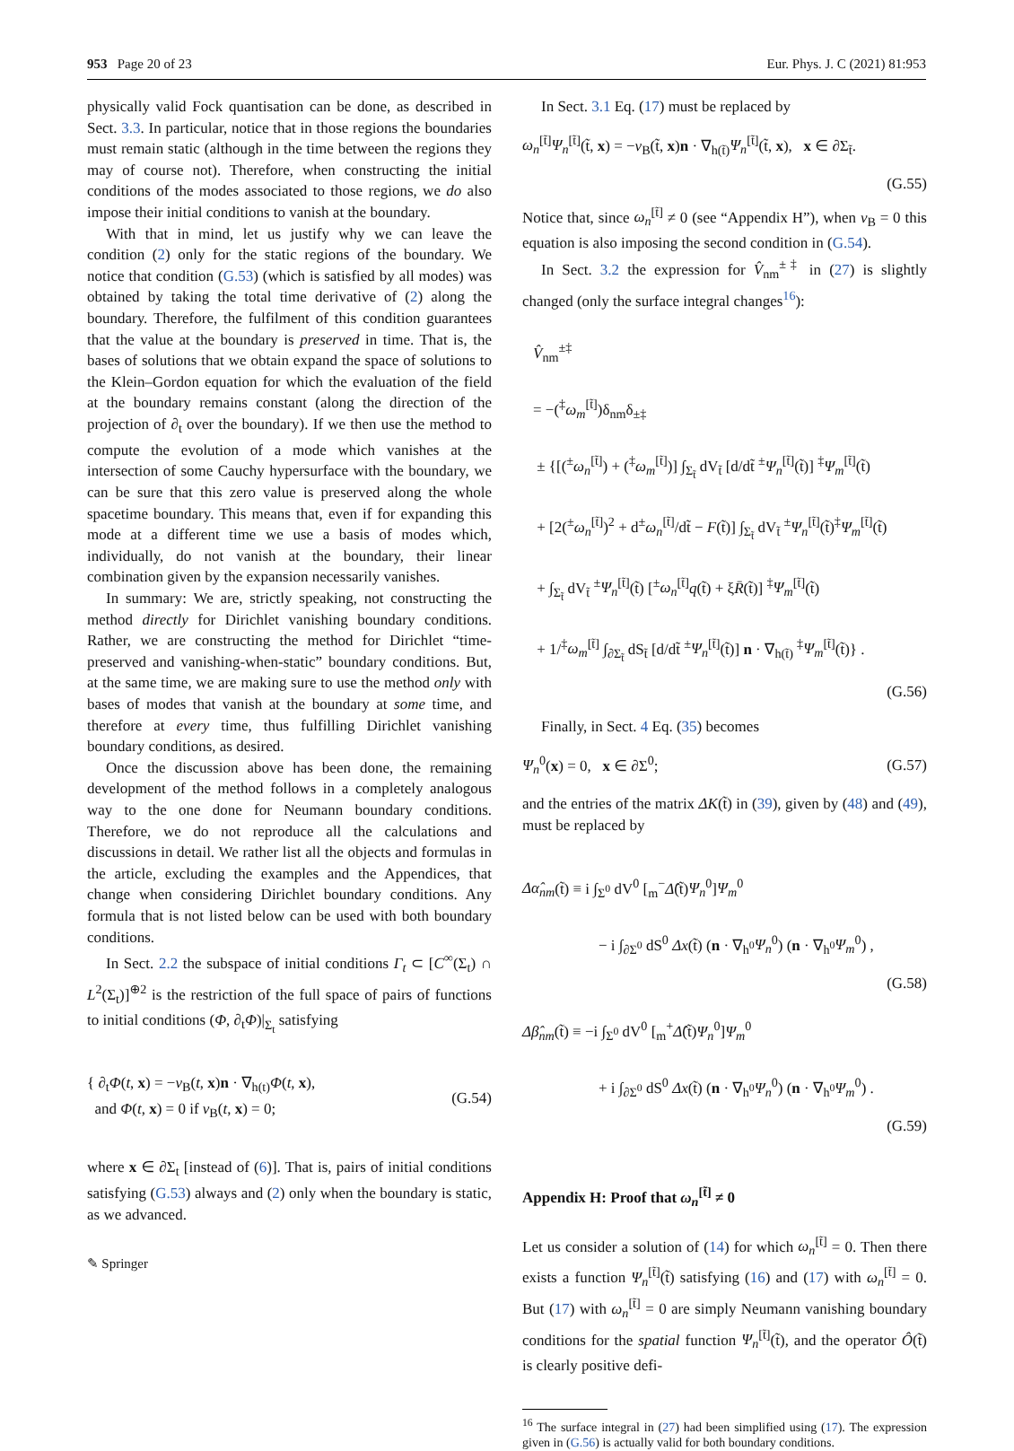953 Page 20 of 23 Eur. Phys. J. C (2021) 81:953
physically valid Fock quantisation can be done, as described in Sect. 3.3. In particular, notice that in those regions the boundaries must remain static (although in the time between the regions they may of course not). Therefore, when constructing the initial conditions of the modes associated to those regions, we do also impose their initial conditions to vanish at the boundary.
With that in mind, let us justify why we can leave the condition (2) only for the static regions of the boundary. We notice that condition (G.53) (which is satisfied by all modes) was obtained by taking the total time derivative of (2) along the boundary. Therefore, the fulfilment of this condition guarantees that the value at the boundary is preserved in time. That is, the bases of solutions that we obtain expand the space of solutions to the Klein–Gordon equation for which the evaluation of the field at the boundary remains constant (along the direction of the projection of ∂<sub>t</sub> over the boundary). If we then use the method to compute the evolution of a mode which vanishes at the intersection of some Cauchy hypersurface with the boundary, we can be sure that this zero value is preserved along the whole spacetime boundary. This means that, even if for expanding this mode at a different time we use a basis of modes which, individually, do not vanish at the boundary, their linear combination given by the expansion necessarily vanishes.
In summary: We are, strictly speaking, not constructing the method directly for Dirichlet vanishing boundary conditions. Rather, we are constructing the method for Dirichlet “time-preserved and vanishing-when-static” boundary conditions. But, at the same time, we are making sure to use the method only with bases of modes that vanish at the boundary at some time, and therefore at every time, thus fulfilling Dirichlet vanishing boundary conditions, as desired.
Once the discussion above has been done, the remaining development of the method follows in a completely analogous way to the one done for Neumann boundary conditions. Therefore, we do not reproduce all the calculations and discussions in detail. We rather list all the objects and formulas in the article, excluding the examples and the Appendices, that change when considering Dirichlet boundary conditions. Any formula that is not listed below can be used with both boundary conditions.
In Sect. 2.2 the subspace of initial conditions Γ<sub>t</sub> ⊂ [C<sup>∞</sup>(Σ<sub>t</sub>) ∩ L<sup>2</sup>(Σ<sub>t</sub>)]<sup>⊕2</sup> is the restriction of the full space of pairs of functions to initial conditions (Φ, ∂<sub>t</sub>Φ)|<sub>Σ<sub>t</sub></sub> satisfying
{ ∂<sub>t</sub>Φ(t, x) = −v<sub>B</sub>(t, x)n · ∇<sub>h(t)</sub>Φ(t, x),
and Φ(t, x) = 0 if v<sub>B</sub>(t, x) = 0; (G.54)
where x ∈ ∂Σ<sub>t</sub> [instead of (6)]. That is, pairs of initial conditions satisfying (G.53) always and (2) only when the boundary is static, as we advanced.
In Sect. 3.1 Eq. (17) must be replaced by
ω<sub>n</sub><sup>[t̃]</sup>Ψ<sub>n</sub><sup>[t̃]</sup>(t̃, x) = −v<sub>B</sub>(t̃, x)n · ∇<sub>h(t̃)</sub>Ψ<sub>n</sub><sup>[t̃]</sup>(t̃, x), x ∈ ∂Σ<sub>t̃</sub>.
(G.55)
Notice that, since ω<sub>n</sub><sup>[t̃]</sup> ≠ 0 (see “Appendix H”), when v<sub>B</sub> = 0 this equation is also imposing the second condition in (G.54).
In Sect. 3.2 the expression for V̂<sub>nm</sub><sup>±‡</sup> in (27) is slightly changed (only the surface integral changes<sup>16</sup>):
V̂<sub>nm</sub><sup>±‡</sup>
= −(<sup>‡</sup>ω<sub>m</sub><sup>[t̃]</sup>)δ<sub>nm</sub>δ<sub>±‡</sub>
± {[(<sup>±</sup>ω<sub>n</sub><sup>[t̃]</sup>) + (<sup>‡</sup>ω<sub>m</sub><sup>[t̃]</sup>)] ∫<sub>Σ<sub>t̃</sub></sub> dV<sub>t̃</sub> [d/dt̃ <sup>±</sup>Ψ<sub>n</sub><sup>[t̃]</sup>(t̃)] <sup>‡</sup>Ψ<sub>m</sub><sup>[t̃]</sup>(t̃)
+ [2(<sup>±</sup>ω<sub>n</sub><sup>[t̃]</sup>)<sup>2</sup> + d<sup>±</sup>ω<sub>n</sub><sup>[t̃]</sup>/dt̃ − F(t̃)] ∫<sub>Σ<sub>t̃</sub></sub> dV<sub>t̃</sub> <sup>±</sup>Ψ<sub>n</sub><sup>[t̃]</sup>(t̃)<sup>‡</sup>Ψ<sub>m</sub><sup>[t̃]</sup>(t̃)
+ ∫<sub>Σ<sub>t̃</sub></sub> dV<sub>t̃</sub> <sup>±</sup>Ψ<sub>n</sub><sup>[t̃]</sup>(t̃) [<sup>±</sup>ω<sub>n</sub><sup>[t̃]</sup>q(t̃) + ξR̄(t̃)] <sup>‡</sup>Ψ<sub>m</sub><sup>[t̃]</sup>(t̃)
+ 1/<sup>‡</sup>ω<sub>m</sub><sup>[t̃]</sup> ∫<sub>∂Σ<sub>t̃</sub></sub> dS<sub>t̃</sub> [d/dt̃ <sup>±</sup>Ψ<sub>n</sub><sup>[t̃]</sup>(t̃)] n · ∇<sub>h(t̃)</sub> <sup>‡</sup>Ψ<sub>m</sub><sup>[t̃]</sup>(t̃)} .
(G.56)
Finally, in Sect. 4 Eq. (35) becomes
Ψ<sub>n</sub><sup>0</sup>(x) = 0, x ∈ ∂Σ<sup>0</sup>; (G.57)
and the entries of the matrix ΔK(t̃) in (39), given by (48) and (49), must be replaced by
Δα̂<sub>nm</sub>(t̃) ≡ i ∫<sub>Σ<sup>0</sup></sub> dV<sup>0</sup> [<sub>m</sub><sup>−</sup>Δ̂(t̃)Ψ<sub>n</sub><sup>0</sup>]Ψ<sub>m</sub><sup>0</sup>
− i ∫<sub>∂Σ<sup>0</sup></sub> dS<sup>0</sup> Δx(t̃) (n · ∇<sub>h<sup>0</sup></sub>Ψ<sub>n</sub><sup>0</sup>) (n · ∇<sub>h<sup>0</sup></sub>Ψ<sub>m</sub><sup>0</sup>) ,
(G.58)
Δβ̂<sub>nm</sub>(t̃) ≡ −i ∫<sub>Σ<sup>0</sup></sub> dV<sup>0</sup> [<sub>m</sub><sup>+</sup>Δ̂(t̃)Ψ<sub>n</sub><sup>0</sup>]Ψ<sub>m</sub><sup>0</sup>
+ i ∫<sub>∂Σ<sup>0</sup></sub> dS<sup>0</sup> Δx(t̃) (n · ∇<sub>h<sup>0</sup></sub>Ψ<sub>n</sub><sup>0</sup>) (n · ∇<sub>h<sup>0</sup></sub>Ψ<sub>m</sub><sup>0</sup>) .
(G.59)
Appendix H: Proof that ω<sub>n</sub><sup>[t̃]</sup> ≠ 0
Let us consider a solution of (14) for which ω<sub>n</sub><sup>[t̃]</sup> = 0. Then there exists a function Ψ<sub>n</sub><sup>[t̃]</sup>(t̃) satisfying (16) and (17) with ω<sub>n</sub><sup>[t̃]</sup> = 0. But (17) with ω<sub>n</sub><sup>[t̃]</sup> = 0 are simply Neumann vanishing boundary conditions for the spatial function Ψ<sub>n</sub><sup>[t̃]</sup>(t̃), and the operator Ô(t̃) is clearly positive defi-
<sup>16</sup> The surface integral in (27) had been simplified using (17). The expression given in (G.56) is actually valid for both boundary conditions.
✎ Springer